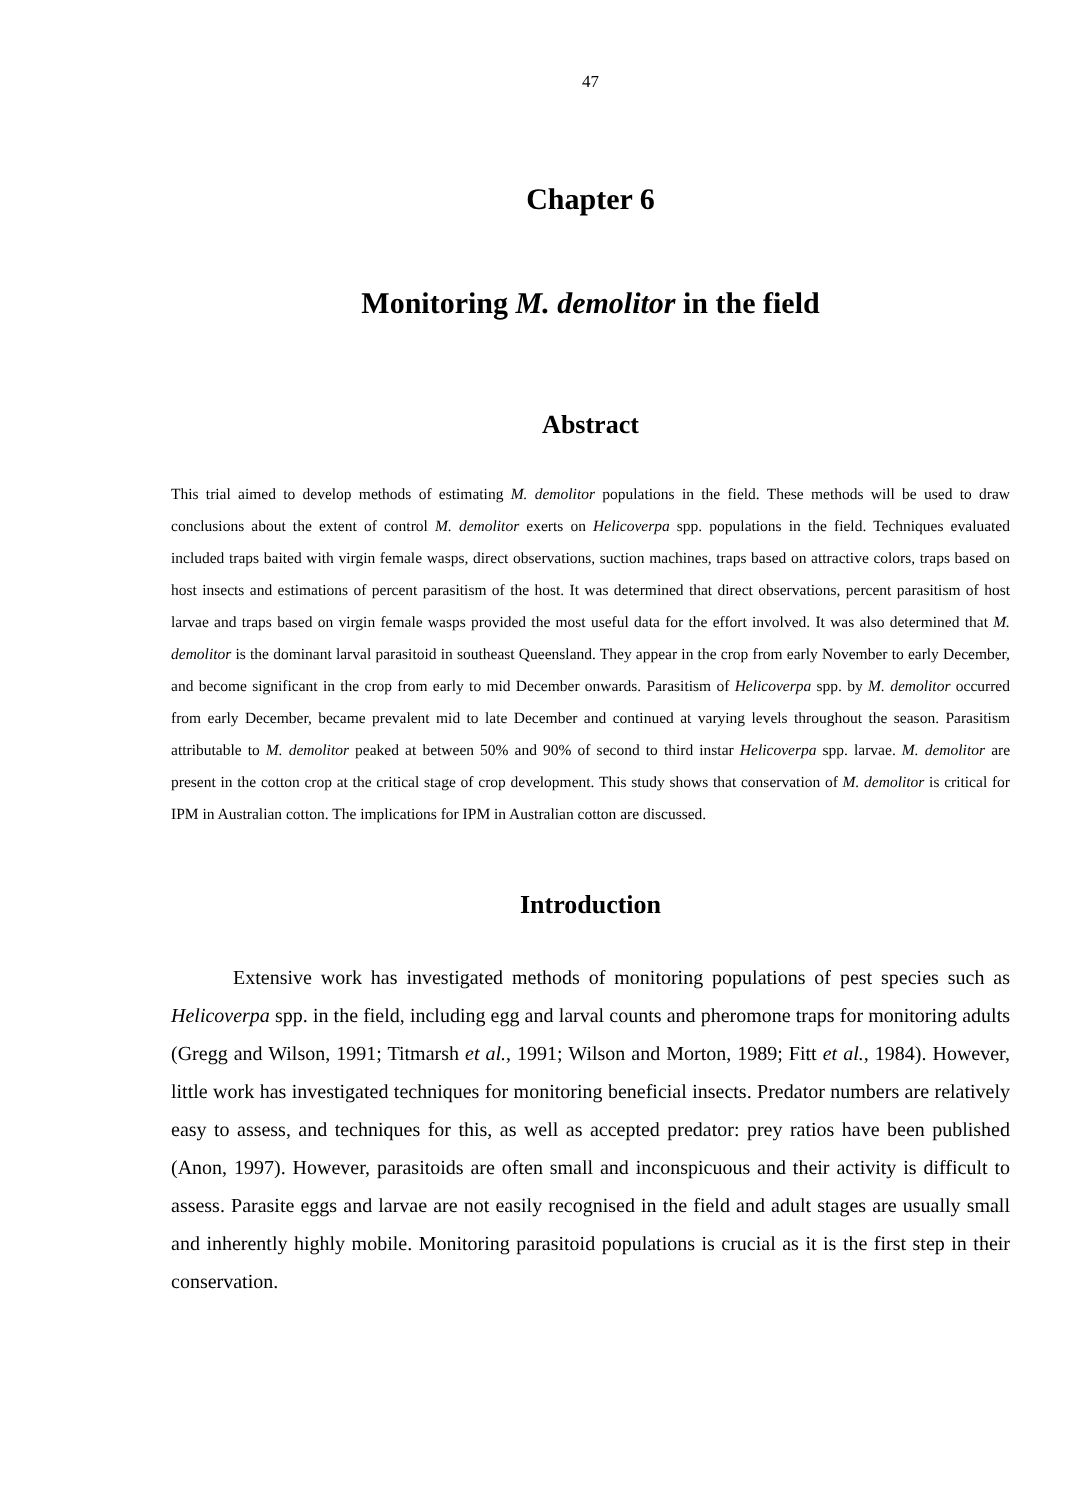47
Chapter 6
Monitoring M. demolitor in the field
Abstract
This trial aimed to develop methods of estimating M. demolitor populations in the field. These methods will be used to draw conclusions about the extent of control M. demolitor exerts on Helicoverpa spp. populations in the field. Techniques evaluated included traps baited with virgin female wasps, direct observations, suction machines, traps based on attractive colors, traps based on host insects and estimations of percent parasitism of the host. It was determined that direct observations, percent parasitism of host larvae and traps based on virgin female wasps provided the most useful data for the effort involved. It was also determined that M. demolitor is the dominant larval parasitoid in southeast Queensland. They appear in the crop from early November to early December, and become significant in the crop from early to mid December onwards. Parasitism of Helicoverpa spp. by M. demolitor occurred from early December, became prevalent mid to late December and continued at varying levels throughout the season. Parasitism attributable to M. demolitor peaked at between 50% and 90% of second to third instar Helicoverpa spp. larvae. M. demolitor are present in the cotton crop at the critical stage of crop development. This study shows that conservation of M. demolitor is critical for IPM in Australian cotton. The implications for IPM in Australian cotton are discussed.
Introduction
Extensive work has investigated methods of monitoring populations of pest species such as Helicoverpa spp. in the field, including egg and larval counts and pheromone traps for monitoring adults (Gregg and Wilson, 1991; Titmarsh et al., 1991; Wilson and Morton, 1989; Fitt et al., 1984). However, little work has investigated techniques for monitoring beneficial insects. Predator numbers are relatively easy to assess, and techniques for this, as well as accepted predator: prey ratios have been published (Anon, 1997). However, parasitoids are often small and inconspicuous and their activity is difficult to assess. Parasite eggs and larvae are not easily recognised in the field and adult stages are usually small and inherently highly mobile. Monitoring parasitoid populations is crucial as it is the first step in their conservation.